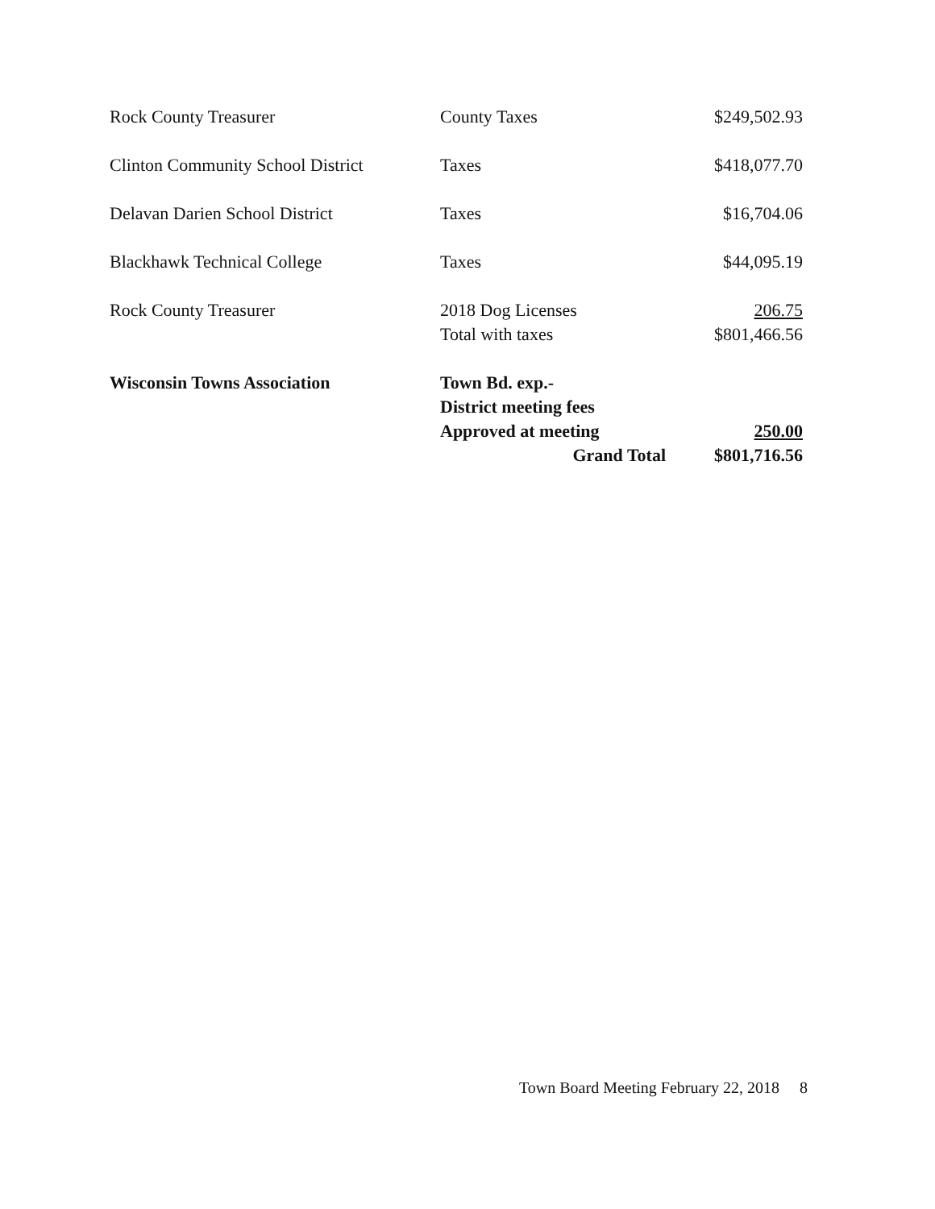| Rock County Treasurer | County Taxes | $249,502.93 |
| Clinton Community School District | Taxes | $418,077.70 |
| Delavan Darien School District | Taxes | $16,704.06 |
| Blackhawk Technical College | Taxes | $44,095.19 |
| Rock County Treasurer | 2018 Dog Licenses | 206.75 |
| | Total with taxes | $801,466.56 |
| Wisconsin Towns Association | Town Bd. exp.- | |
| | District meeting fees | |
| | Approved at meeting | 250.00 |
| | Grand Total | $801,716.56 |
Town Board Meeting February 22, 2018 8